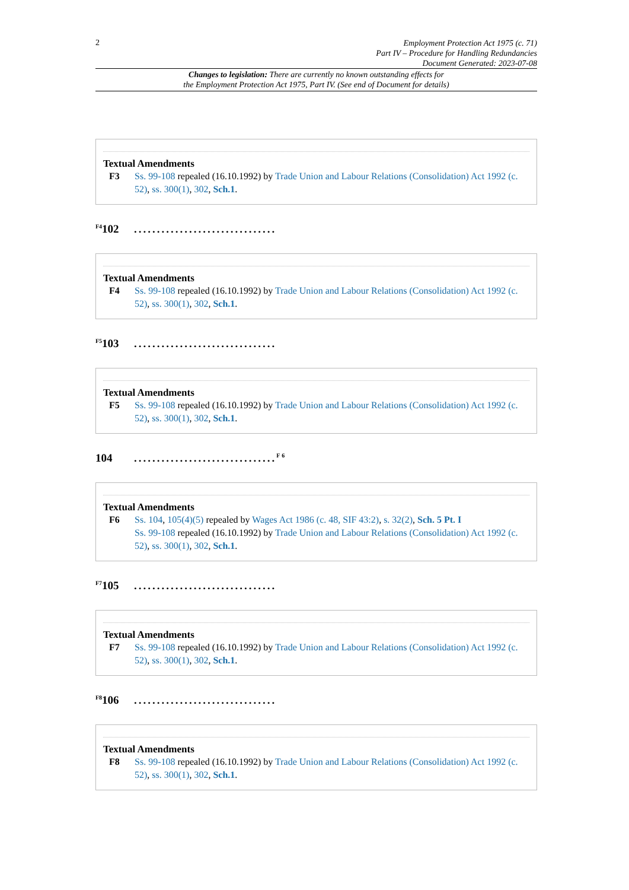2
Employment Protection Act 1975 (c. 71)
Part IV – Procedure for Handling Redundancies
Document Generated: 2023-07-08
Changes to legislation: There are currently no known outstanding effects for
the Employment Protection Act 1975, Part IV. (See end of Document for details)
Textual Amendments
F3 Ss. 99-108 repealed (16.10.1992) by Trade Union and Labour Relations (Consolidation) Act 1992 (c. 52), ss. 300(1), 302, Sch.1.
<sup>F4</sup>102 ...............................
Textual Amendments
F4 Ss. 99-108 repealed (16.10.1992) by Trade Union and Labour Relations (Consolidation) Act 1992 (c. 52), ss. 300(1), 302, Sch.1.
<sup>F5</sup>103 ...............................
Textual Amendments
F5 Ss. 99-108 repealed (16.10.1992) by Trade Union and Labour Relations (Consolidation) Act 1992 (c. 52), ss. 300(1), 302, Sch.1.
104 ...............................<sup>F6</sup>
Textual Amendments
F6 Ss. 104, 105(4)(5) repealed by Wages Act 1986 (c. 48, SIF 43:2), s. 32(2), Sch. 5 Pt. I
Ss. 99-108 repealed (16.10.1992) by Trade Union and Labour Relations (Consolidation) Act 1992 (c. 52), ss. 300(1), 302, Sch.1.
<sup>F7</sup>105 ...............................
Textual Amendments
F7 Ss. 99-108 repealed (16.10.1992) by Trade Union and Labour Relations (Consolidation) Act 1992 (c. 52), ss. 300(1), 302, Sch.1.
<sup>F8</sup>106 ...............................
Textual Amendments
F8 Ss. 99-108 repealed (16.10.1992) by Trade Union and Labour Relations (Consolidation) Act 1992 (c. 52), ss. 300(1), 302, Sch.1.